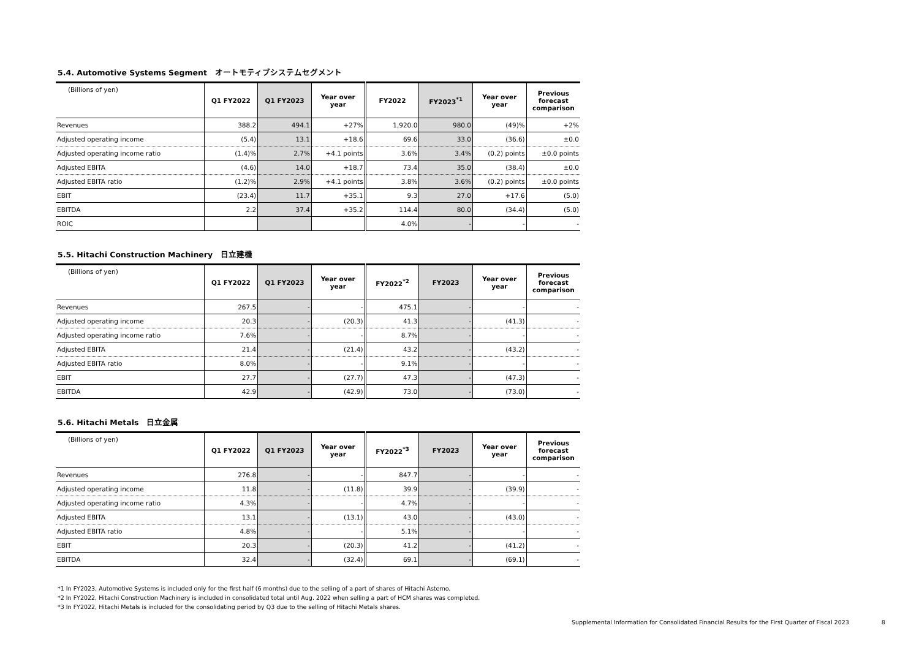5.4. Automotive Systems Segment　オートモティブシステムセグメント
| (Billions of yen) | Q1 FY2022 | Q1 FY2023 | Year over year | FY2022 | FY2023<sup>*1</sup> | Year over year | Previous forecast comparison |
| --- | --- | --- | --- | --- | --- | --- | --- |
| Revenues | 388.2 | 494.1 | +27% | 1,920.0 | 980.0 | (49)% | +2% |
| Adjusted operating income | (5.4) | 13.1 | +18.6 | 69.6 | 33.0 | (36.6) | ±0.0 |
| Adjusted operating income ratio | (1.4)% | 2.7% | +4.1 points | 3.6% | 3.4% | (0.2) points | ±0.0 points |
| Adjusted EBITA | (4.6) | 14.0 | +18.7 | 73.4 | 35.0 | (38.4) | ±0.0 |
| Adjusted EBITA ratio | (1.2)% | 2.9% | +4.1 points | 3.8% | 3.6% | (0.2) points | ±0.0 points |
| EBIT | (23.4) | 11.7 | +35.1 | 9.3 | 27.0 | +17.6 | (5.0) |
| EBITDA | 2.2 | 37.4 | +35.2 | 114.4 | 80.0 | (34.4) | (5.0) |
| ROIC | | | | 4.0% | - | - | - |
5.5. Hitachi Construction Machinery　日立建機
| (Billions of yen) | Q1 FY2022 | Q1 FY2023 | Year over year | FY2022<sup>*2</sup> | FY2023 | Year over year | Previous forecast comparison |
| --- | --- | --- | --- | --- | --- | --- | --- |
| Revenues | 267.5 | - | - | 475.1 | - | - | - |
| Adjusted operating income | 20.3 | - | (20.3) | 41.3 | - | (41.3) | - |
| Adjusted operating income ratio | 7.6% | - | - | 8.7% | - | - | - |
| Adjusted EBITA | 21.4 | - | (21.4) | 43.2 | - | (43.2) | - |
| Adjusted EBITA ratio | 8.0% | - | - | 9.1% | - | - | - |
| EBIT | 27.7 | - | (27.7) | 47.3 | - | (47.3) | - |
| EBITDA | 42.9 | - | (42.9) | 73.0 | - | (73.0) | - |
5.6. Hitachi Metals　日立金属
| (Billions of yen) | Q1 FY2022 | Q1 FY2023 | Year over year | FY2022<sup>*3</sup> | FY2023 | Year over year | Previous forecast comparison |
| --- | --- | --- | --- | --- | --- | --- | --- |
| Revenues | 276.8 | - | - | 847.7 | - | - | - |
| Adjusted operating income | 11.8 | - | (11.8) | 39.9 | - | (39.9) | - |
| Adjusted operating income ratio | 4.3% | - | - | 4.7% | - | - | - |
| Adjusted EBITA | 13.1 | - | (13.1) | 43.0 | - | (43.0) | - |
| Adjusted EBITA ratio | 4.8% | - | - | 5.1% | - | - | - |
| EBIT | 20.3 | - | (20.3) | 41.2 | - | (41.2) | - |
| EBITDA | 32.4 | - | (32.4) | 69.1 | - | (69.1) | - |
*1 In FY2023, Automotive Systems is included only for the first half (6 months) due to the selling of a part of shares of Hitachi Astemo.
*2 In FY2022, Hitachi Construction Machinery is included in consolidated total until Aug. 2022 when selling a part of HCM shares was completed.
*3 In FY2022, Hitachi Metals is included for the consolidating period by Q3 due to the selling of Hitachi Metals shares.
Supplemental Information for Consolidated Financial Results for the First Quarter of Fiscal 2023 8